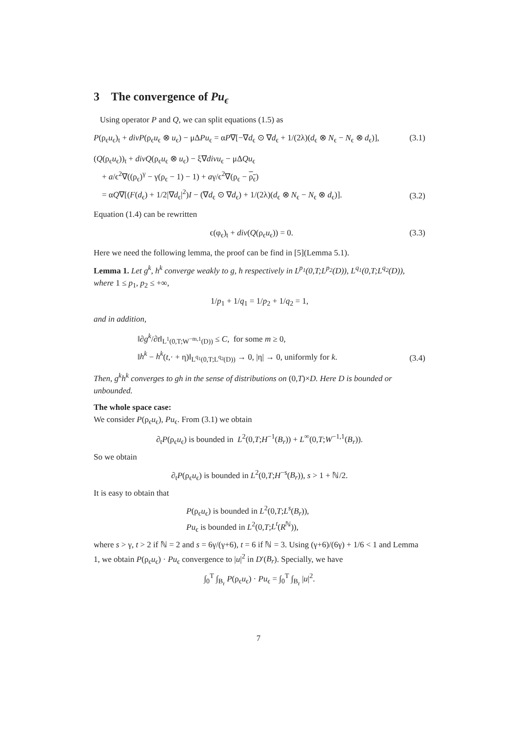3 The convergence of Pu<sub>ϵ</sub>
Using operator P and Q, we can split equations (1.5) as
P(ρ<sub>ϵ</sub>u<sub>ϵ</sub>)<sub>t</sub> + divP(ρ<sub>ϵ</sub>u<sub>ϵ</sub> ⊗ u<sub>ϵ</sub>) − μΔPu<sub>ϵ</sub> = αP∇[−∇d<sub>ϵ</sub> ⊙ ∇d<sub>ϵ</sub> + 1/(2λ)(d<sub>ϵ</sub> ⊗ N<sub>ϵ</sub> − N<sub>ϵ</sub> ⊗ d<sub>ϵ</sub>)], (3.1)
(Q(ρ<sub>ϵ</sub>u<sub>ϵ</sub>))<sub>t</sub> + divQ(ρ<sub>ϵ</sub>u<sub>ϵ</sub> ⊗ u<sub>ϵ</sub>) − ξ∇divu<sub>ϵ</sub> − μΔQu<sub>ϵ</sub>
+ a/ϵ<sup>2</sup>∇((ρ<sub>ϵ</sub>)<sup>γ</sup> − γ(ρ<sub>ϵ</sub> − 1) − 1) + aγ/ϵ<sup>2</sup>∇(ρ<sub>ϵ</sub> − ρ<sub>ϵ</sub>)
= αQ∇[(F(d<sub>ϵ</sub>) + 1/2|∇d<sub>ϵ</sub>|<sup>2</sup>)I − (∇d<sub>ϵ</sub> ⊙ ∇d<sub>ϵ</sub>) + 1/(2λ)(d<sub>ϵ</sub> ⊗ N<sub>ϵ</sub> − N<sub>ϵ</sub> ⊗ d<sub>ϵ</sub>)]. (3.2)
Equation (1.4) can be rewritten
ϵ(φ<sub>ϵ</sub>)<sub>t</sub> + div(Q(ρ<sub>ϵ</sub>u<sub>ϵ</sub>)) = 0. (3.3)
Here we need the following lemma, the proof can be find in [5](Lemma 5.1).
Lemma 1. Let g<sup>k</sup>, h<sup>k</sup> converge weakly to g, h respectively in L<sup>p<sub>1</sub></sup>(0,T;L<sup>p<sub>2</sub></sup>(D)), L<sup>q<sub>1</sub></sup>(0,T;L<sup>q<sub>2</sub></sup>(D)), where 1 ≤ p<sub>1</sub>, p<sub>2</sub> ≤ +∞,
1/p<sub>1</sub> + 1/q<sub>1</sub> = 1/p<sub>2</sub> + 1/q<sub>2</sub> = 1,
and in addition,
‖∂g<sup>k</sup>/∂t‖<sub>L<sup>1</sup>(0,T;W<sup>−m,1</sup>(D))</sub> ≤ C, for some m ≥ 0,
‖h<sup>k</sup> − h<sup>k</sup>(t,· + η)‖<sub>L<sup>q<sub>1</sub></sup>(0,T;L<sup>q<sub>2</sub></sup>(D))</sub> → 0, |η| → 0, uniformly for k. (3.4)
Then, g<sup>k</sup>h<sup>k</sup> converges to gh in the sense of distributions on (0,T)×D. Here D is bounded or unbounded.
The whole space case:
We consider P(ρ<sub>ϵ</sub>u<sub>ϵ</sub>), Pu<sub>ϵ</sub>. From (3.1) we obtain
∂<sub>t</sub>P(ρ<sub>ϵ</sub>u<sub>ϵ</sub>) is bounded in L<sup>2</sup>(0,T;H<sup>−1</sup>(B<sub>r</sub>)) + L<sup>∞</sup>(0,T;W<sup>−1,1</sup>(B<sub>r</sub>)).
So we obtain
∂<sub>t</sub>P(ρ<sub>ϵ</sub>u<sub>ϵ</sub>) is bounded in L<sup>2</sup>(0,T;H<sup>−s</sup>(B<sub>r</sub>)), s > 1 + ℕ/2.
It is easy to obtain that
P(ρ<sub>ϵ</sub>u<sub>ϵ</sub>) is bounded in L<sup>2</sup>(0,T;L<sup>s</sup>(B<sub>r</sub>)),
Pu<sub>ϵ</sub> is bounded in L<sup>2</sup>(0,T;L<sup>t</sup>(R<sup>ℕ</sup>)),
where s > γ, t > 2 if ℕ = 2 and s = 6γ/(γ+6), t = 6 if ℕ = 3. Using (γ+6)/(6γ) + 1/6 < 1 and Lemma 1, we obtain P(ρ<sub>ϵ</sub>u<sub>ϵ</sub>) · Pu<sub>ϵ</sub> convergence to |u|<sup>2</sup> in D′(B<sub>r</sub>). Specially, we have
∫<sub>0</sub><sup>T</sup> ∫<sub>B<sub>r</sub></sub> P(ρ<sub>ϵ</sub>u<sub>ϵ</sub>) · Pu<sub>ϵ</sub> = ∫<sub>0</sub><sup>T</sup> ∫<sub>B<sub>r</sub></sub> |u|<sup>2</sup>.
7